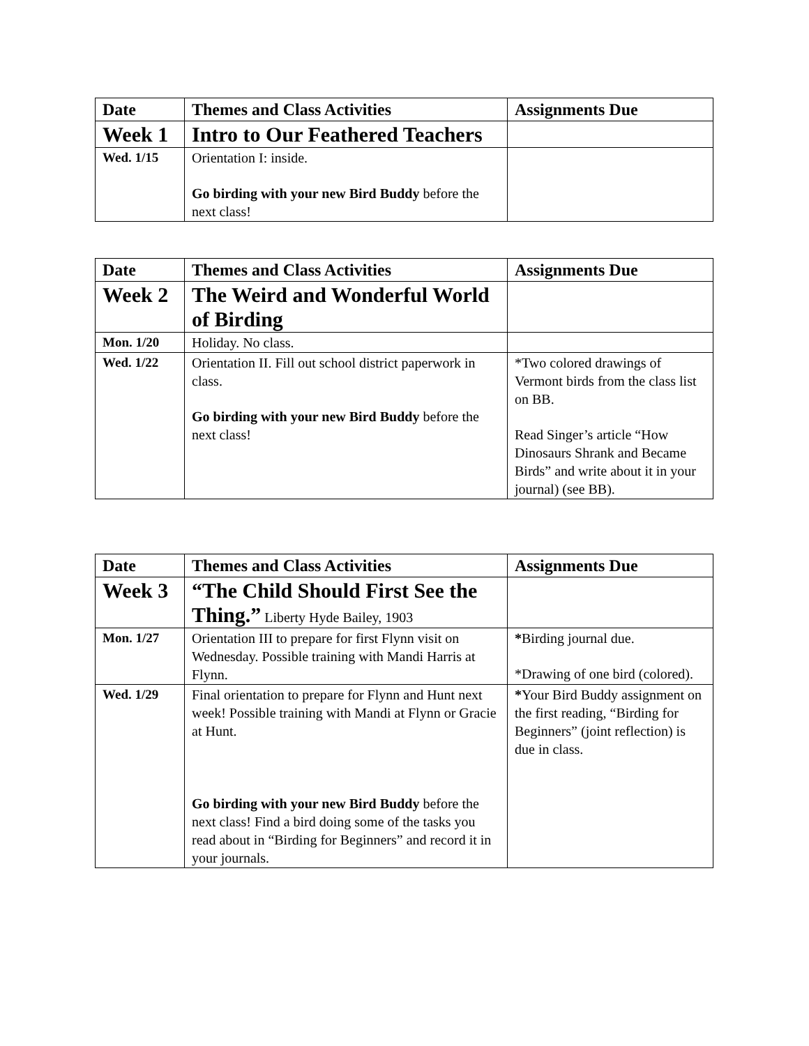| Date | Themes and Class Activities | Assignments Due |
| --- | --- | --- |
| Week 1 | Intro to Our Feathered Teachers | |
| Wed. 1/15 | Orientation I: inside. Go birding with your new Bird Buddy before the next class! | |
| Date | Themes and Class Activities | Assignments Due |
| --- | --- | --- |
| Week 2 | The Weird and Wonderful World of Birding | |
| Mon. 1/20 | Holiday. No class. | |
| Wed. 1/22 | Orientation II. Fill out school district paperwork in class. Go birding with your new Bird Buddy before the next class! | *Two colored drawings of Vermont birds from the class list on BB. Read Singer’s article “How Dinosaurs Shrank and Became Birds” and write about it in your journal) (see BB). |
| Date | Themes and Class Activities | Assignments Due |
| --- | --- | --- |
| Week 3 | “The Child Should First See the Thing.” Liberty Hyde Bailey, 1903 | |
| Mon. 1/27 | Orientation III to prepare for first Flynn visit on Wednesday. Possible training with Mandi Harris at Flynn. | * Birding journal due. *Drawing of one bird (colored). |
| Wed. 1/29 | Final orientation to prepare for Flynn and Hunt next week! Possible training with Mandi at Flynn or Gracie at Hunt. Go birding with your new Bird Buddy before the next class! Find a bird doing some of the tasks you read about in “Birding for Beginners” and record it in your journals. | * Your Bird Buddy assignment on the first reading, “Birding for Beginners” (joint reflection) is due in class. |